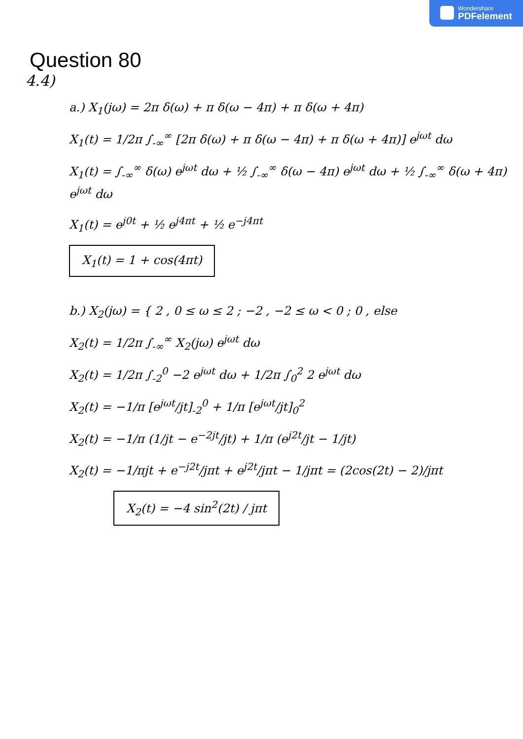Wondershare
PDFelement
Question 80
4.4)
a.) X<sub>1</sub>(jω) = 2π δ(ω) + π δ(ω − 4π) + π δ(ω + 4π)
X<sub>1</sub>(t) = 1/2π ∫<sub>-∞</sub><sup>∞</sup> [2π δ(ω) + π δ(ω − 4π) + π δ(ω + 4π)] e<sup>jωt</sup> dω
X<sub>1</sub>(t) = ∫<sub>-∞</sub><sup>∞</sup> δ(ω) e<sup>jωt</sup> dω + ½ ∫<sub>-∞</sub><sup>∞</sup> δ(ω − 4π) e<sup>jωt</sup> dω + ½ ∫<sub>-∞</sub><sup>∞</sup> δ(ω + 4π) e<sup>jωt</sup> dω
X<sub>1</sub>(t) = e<sup>j0t</sup> + ½ e<sup>j4πt</sup> + ½ e<sup>−j4πt</sup>
X<sub>1</sub>(t) = 1 + cos(4πt)
b.) X<sub>2</sub>(jω) = { 2 , 0 ≤ ω ≤ 2 ; −2 , −2 ≤ ω < 0 ; 0 , else
X<sub>2</sub>(t) = 1/2π ∫<sub>-∞</sub><sup>∞</sup> X<sub>2</sub>(jω) e<sup>jωt</sup> dω
X<sub>2</sub>(t) = 1/2π ∫<sub>-2</sub><sup>0</sup> −2 e<sup>jωt</sup> dω + 1/2π ∫<sub>0</sub><sup>2</sup> 2 e<sup>jωt</sup> dω
X<sub>2</sub>(t) = −1/π [e<sup>jωt</sup>/jt]<sub>-2</sub><sup>0</sup> + 1/π [e<sup>jωt</sup>/jt]<sub>0</sub><sup>2</sup>
X<sub>2</sub>(t) = −1/π (1/jt − e<sup>−2jt</sup>/jt) + 1/π (e<sup>j2t</sup>/jt − 1/jt)
X<sub>2</sub>(t) = −1/πjt + e<sup>−j2t</sup>/jπt + e<sup>j2t</sup>/jπt − 1/jπt = (2cos(2t) − 2)/jπt
X<sub>2</sub>(t) = −4 sin<sup>2</sup>(2t) / jπt